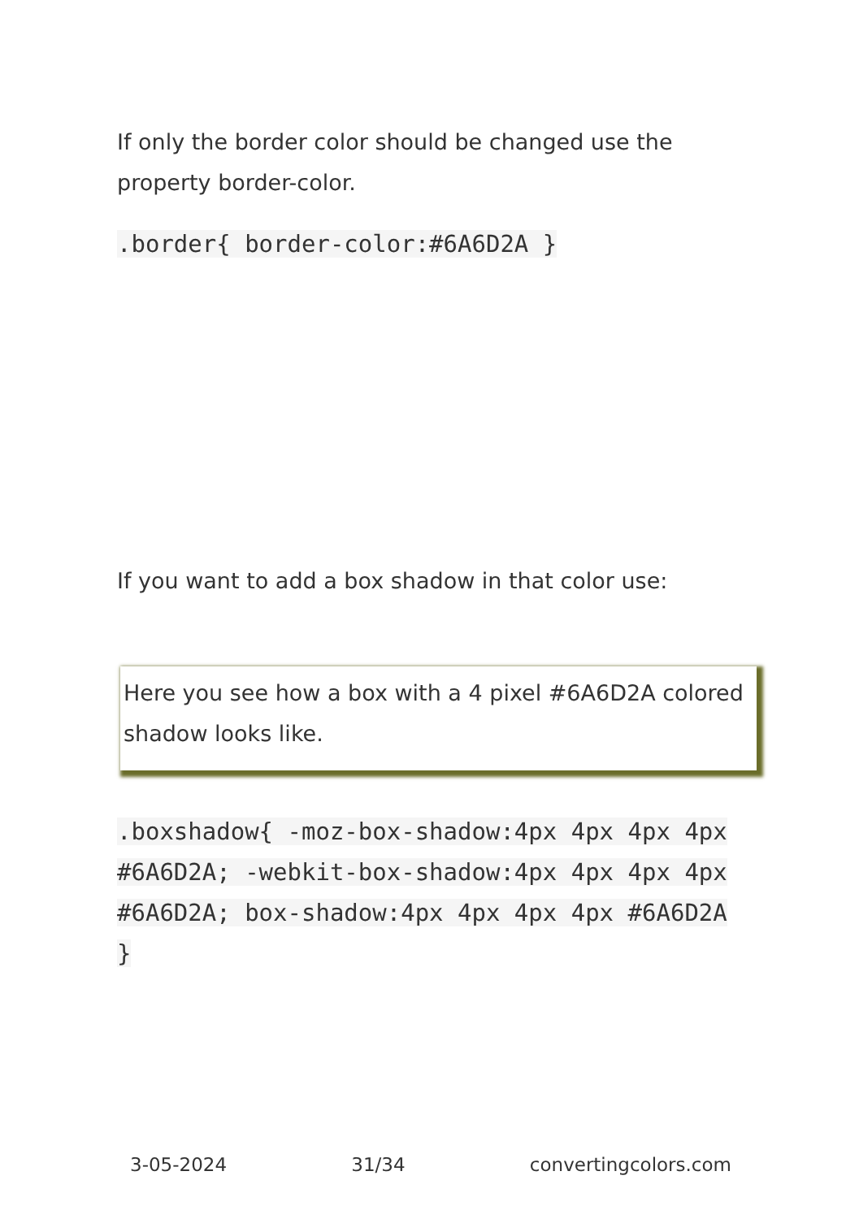If only the border color should be changed use the property border-color.
.border{ border-color:#6A6D2A }
If you want to add a box shadow in that color use:
Here you see how a box with a 4 pixel #6A6D2A colored shadow looks like.
.boxshadow{ -moz-box-shadow:4px 4px 4px 4px #6A6D2A; -webkit-box-shadow:4px 4px 4px 4px #6A6D2A; box-shadow:4px 4px 4px 4px #6A6D2A }
3-05-2024 31/34 convertingcolors.com